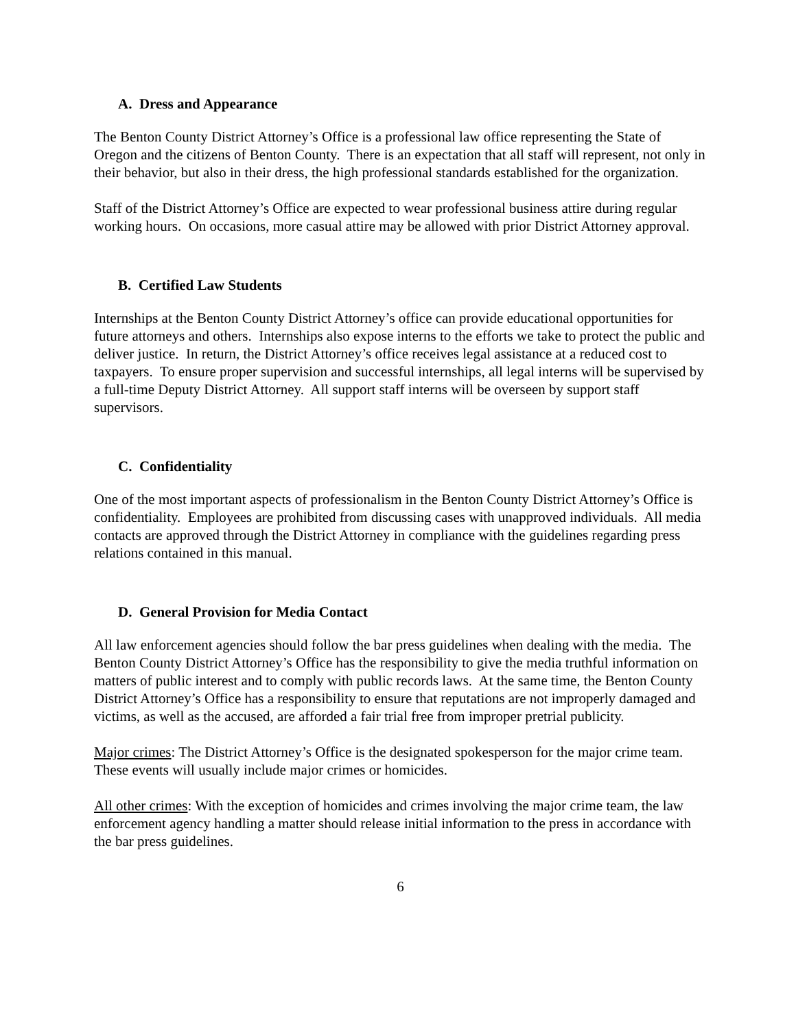A. Dress and Appearance
The Benton County District Attorney’s Office is a professional law office representing the State of Oregon and the citizens of Benton County. There is an expectation that all staff will represent, not only in their behavior, but also in their dress, the high professional standards established for the organization.
Staff of the District Attorney’s Office are expected to wear professional business attire during regular working hours. On occasions, more casual attire may be allowed with prior District Attorney approval.
B. Certified Law Students
Internships at the Benton County District Attorney’s office can provide educational opportunities for future attorneys and others. Internships also expose interns to the efforts we take to protect the public and deliver justice. In return, the District Attorney’s office receives legal assistance at a reduced cost to taxpayers. To ensure proper supervision and successful internships, all legal interns will be supervised by a full-time Deputy District Attorney. All support staff interns will be overseen by support staff supervisors.
C. Confidentiality
One of the most important aspects of professionalism in the Benton County District Attorney’s Office is confidentiality. Employees are prohibited from discussing cases with unapproved individuals. All media contacts are approved through the District Attorney in compliance with the guidelines regarding press relations contained in this manual.
D. General Provision for Media Contact
All law enforcement agencies should follow the bar press guidelines when dealing with the media. The Benton County District Attorney’s Office has the responsibility to give the media truthful information on matters of public interest and to comply with public records laws. At the same time, the Benton County District Attorney’s Office has a responsibility to ensure that reputations are not improperly damaged and victims, as well as the accused, are afforded a fair trial free from improper pretrial publicity.
Major crimes: The District Attorney’s Office is the designated spokesperson for the major crime team. These events will usually include major crimes or homicides.
All other crimes: With the exception of homicides and crimes involving the major crime team, the law enforcement agency handling a matter should release initial information to the press in accordance with the bar press guidelines.
6